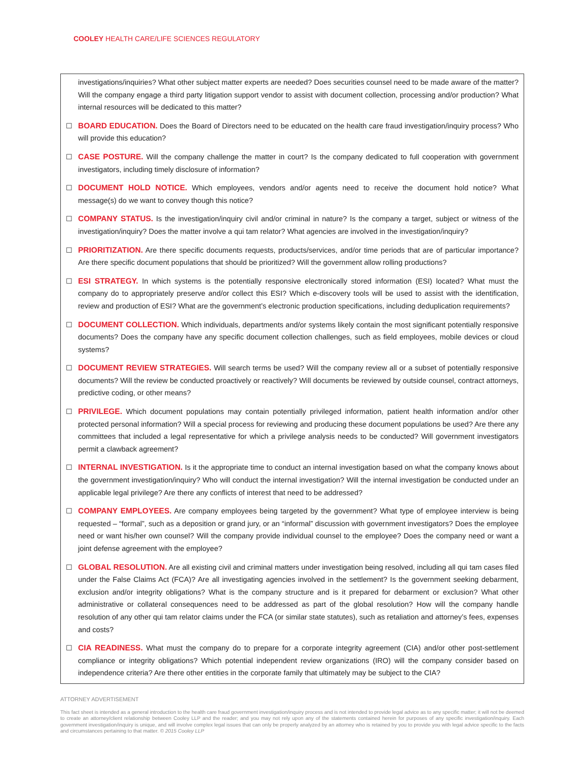COOLEY HEALTH CARE/LIFE SCIENCES REGULATORY
investigations/inquiries? What other subject matter experts are needed? Does securities counsel need to be made aware of the matter? Will the company engage a third party litigation support vendor to assist with document collection, processing and/or production? What internal resources will be dedicated to this matter?
☐ BOARD EDUCATION. Does the Board of Directors need to be educated on the health care fraud investigation/inquiry process? Who will provide this education?
☐ CASE POSTURE. Will the company challenge the matter in court? Is the company dedicated to full cooperation with government investigators, including timely disclosure of information?
☐ DOCUMENT HOLD NOTICE. Which employees, vendors and/or agents need to receive the document hold notice? What message(s) do we want to convey though this notice?
☐ COMPANY STATUS. Is the investigation/inquiry civil and/or criminal in nature? Is the company a target, subject or witness of the investigation/inquiry? Does the matter involve a qui tam relator? What agencies are involved in the investigation/inquiry?
☐ PRIORITIZATION. Are there specific documents requests, products/services, and/or time periods that are of particular importance? Are there specific document populations that should be prioritized? Will the government allow rolling productions?
☐ ESI STRATEGY. In which systems is the potentially responsive electronically stored information (ESI) located? What must the company do to appropriately preserve and/or collect this ESI? Which e-discovery tools will be used to assist with the identification, review and production of ESI? What are the government’s electronic production specifications, including deduplication requirements?
☐ DOCUMENT COLLECTION. Which individuals, departments and/or systems likely contain the most significant potentially responsive documents? Does the company have any specific document collection challenges, such as field employees, mobile devices or cloud systems?
☐ DOCUMENT REVIEW STRATEGIES. Will search terms be used? Will the company review all or a subset of potentially responsive documents? Will the review be conducted proactively or reactively? Will documents be reviewed by outside counsel, contract attorneys, predictive coding, or other means?
☐ PRIVILEGE. Which document populations may contain potentially privileged information, patient health information and/or other protected personal information? Will a special process for reviewing and producing these document populations be used? Are there any committees that included a legal representative for which a privilege analysis needs to be conducted? Will government investigators permit a clawback agreement?
☐ INTERNAL INVESTIGATION. Is it the appropriate time to conduct an internal investigation based on what the company knows about the government investigation/inquiry? Who will conduct the internal investigation? Will the internal investigation be conducted under an applicable legal privilege? Are there any conflicts of interest that need to be addressed?
☐ COMPANY EMPLOYEES. Are company employees being targeted by the government? What type of employee interview is being requested – “formal”, such as a deposition or grand jury, or an “informal” discussion with government investigators? Does the employee need or want his/her own counsel? Will the company provide individual counsel to the employee? Does the company need or want a joint defense agreement with the employee?
☐ GLOBAL RESOLUTION. Are all existing civil and criminal matters under investigation being resolved, including all qui tam cases filed under the False Claims Act (FCA)? Are all investigating agencies involved in the settlement? Is the government seeking debarment, exclusion and/or integrity obligations? What is the company structure and is it prepared for debarment or exclusion? What other administrative or collateral consequences need to be addressed as part of the global resolution? How will the company handle resolution of any other qui tam relator claims under the FCA (or similar state statutes), such as retaliation and attorney’s fees, expenses and costs?
☐ CIA READINESS. What must the company do to prepare for a corporate integrity agreement (CIA) and/or other post-settlement compliance or integrity obligations? Which potential independent review organizations (IRO) will the company consider based on independence criteria? Are there other entities in the corporate family that ultimately may be subject to the CIA?
ATTORNEY ADVERTISEMENT
This fact sheet is intended as a general introduction to the health care fraud government investigation/inquiry process and is not intended to provide legal advice as to any specific matter; it will not be deemed to create an attorney/client relationship between Cooley LLP and the reader; and you may not rely upon any of the statements contained herein for purposes of any specific investigation/inquiry. Each government investigation/inquiry is unique, and will involve complex legal issues that can only be properly analyzed by an attorney who is retained by you to provide you with legal advice specific to the facts and circumstances pertaining to that matter. © 2015 Cooley LLP